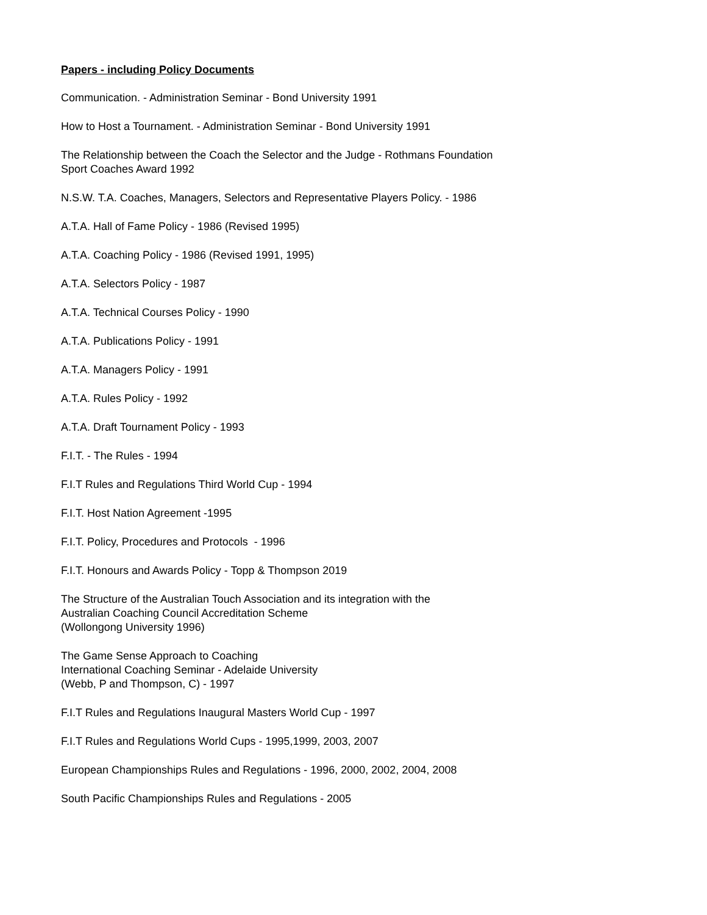Papers - including Policy Documents
Communication. - Administration Seminar - Bond University 1991
How to Host a Tournament. - Administration Seminar - Bond University 1991
The Relationship between the Coach the Selector and the Judge - Rothmans Foundation
Sport Coaches Award 1992
N.S.W. T.A. Coaches, Managers, Selectors and Representative Players Policy. - 1986
A.T.A. Hall of Fame Policy - 1986 (Revised 1995)
A.T.A. Coaching Policy - 1986 (Revised 1991, 1995)
A.T.A. Selectors Policy - 1987
A.T.A. Technical Courses Policy - 1990
A.T.A. Publications Policy - 1991
A.T.A. Managers Policy - 1991
A.T.A. Rules Policy - 1992
A.T.A. Draft Tournament Policy - 1993
F.I.T. - The Rules - 1994
F.I.T Rules and Regulations Third World Cup - 1994
F.I.T. Host Nation Agreement -1995
F.I.T. Policy, Procedures and Protocols - 1996
F.I.T. Honours and Awards Policy - Topp & Thompson 2019
The Structure of the Australian Touch Association and its integration with the
Australian Coaching Council Accreditation Scheme
(Wollongong University 1996)
The Game Sense Approach to Coaching
International Coaching Seminar - Adelaide University
(Webb, P and Thompson, C) - 1997
F.I.T Rules and Regulations Inaugural Masters World Cup - 1997
F.I.T Rules and Regulations World Cups - 1995,1999, 2003, 2007
European Championships Rules and Regulations - 1996, 2000, 2002, 2004, 2008
South Pacific Championships Rules and Regulations - 2005